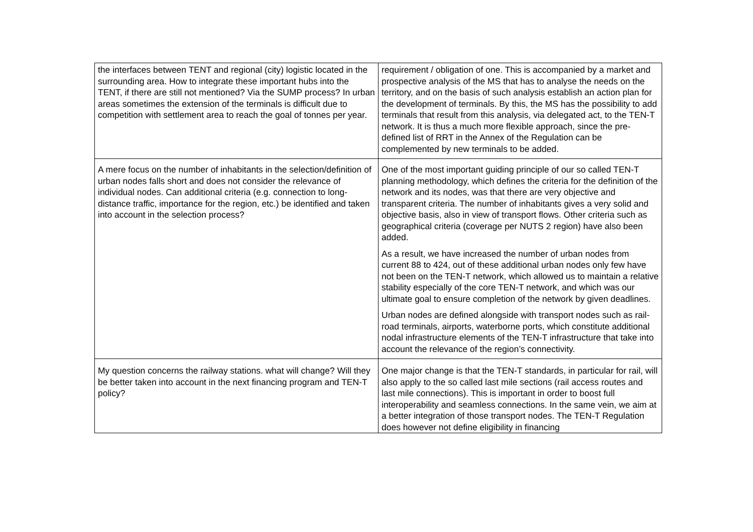| the interfaces between TENT and regional (city) logistic located in the surrounding area. How to integrate these important hubs into the TENT, if there are still not mentioned? Via the SUMP process? In urban areas sometimes the extension of the terminals is difficult due to competition with settlement area to reach the goal of tonnes per year. | requirement / obligation of one. This is accompanied by a market and prospective analysis of the MS that has to analyse the needs on the territory, and on the basis of such analysis establish an action plan for the development of terminals. By this, the MS has the possibility to add terminals that result from this analysis, via delegated act, to the TEN-T network. It is thus a much more flexible approach, since the pre-defined list of RRT in the Annex of the Regulation can be complemented by new terminals to be added. |
| A mere focus on the number of inhabitants in the selection/definition of urban nodes falls short and does not consider the relevance of individual nodes. Can additional criteria (e.g. connection to long-distance traffic, importance for the region, etc.) be identified and taken into account in the selection process? | One of the most important guiding principle of our so called TEN-T planning methodology, which defines the criteria for the definition of the network and its nodes, was that there are very objective and transparent criteria. The number of inhabitants gives a very solid and objective basis, also in view of transport flows. Other criteria such as geographical criteria (coverage per NUTS 2 region) have also been added. As a result, we have increased the number of urban nodes from current 88 to 424, out of these additional urban nodes only few have not been on the TEN-T network, which allowed us to maintain a relative stability especially of the core TEN-T network, and which was our ultimate goal to ensure completion of the network by given deadlines. Urban nodes are defined alongside with transport nodes such as rail-road terminals, airports, waterborne ports, which constitute additional nodal infrastructure elements of the TEN-T infrastructure that take into account the relevance of the region’s connectivity. |
| My question concerns the railway stations. what will change? Will they be better taken into account in the next financing program and TEN-T policy? | One major change is that the TEN-T standards, in particular for rail, will also apply to the so called last mile sections (rail access routes and last mile connections). This is important in order to boost full interoperability and seamless connections. In the same vein, we aim at a better integration of those transport nodes. The TEN-T Regulation does however not define eligibility in financing |